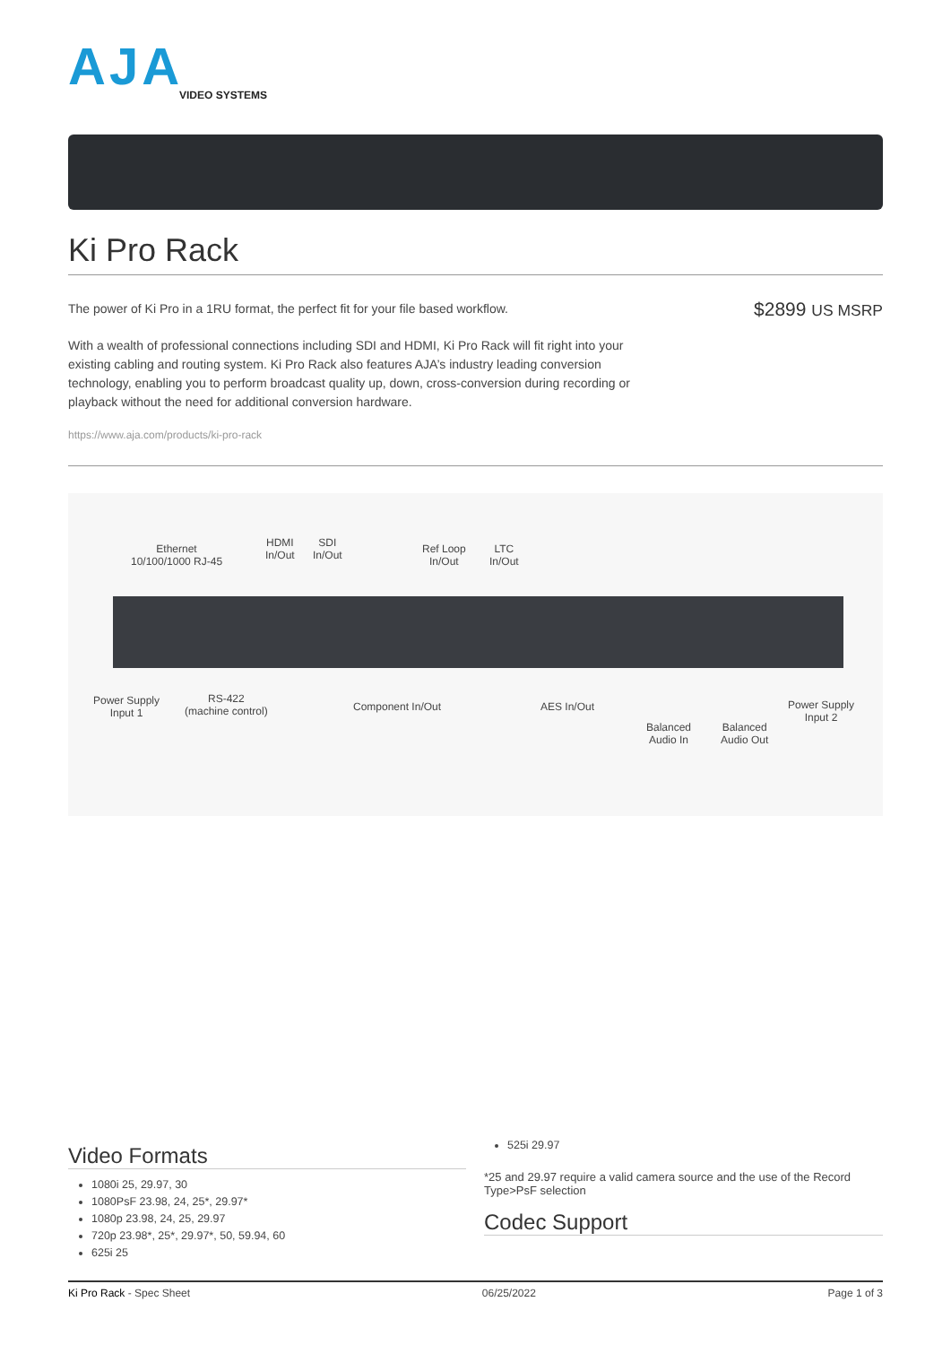AJA
VIDEO SYSTEMS
Ki Pro Rack
$2899 US MSRP
The power of Ki Pro in a 1RU format, the perfect fit for your file based workflow.
With a wealth of professional connections including SDI and HDMI, Ki Pro Rack will fit right into your existing cabling and routing system. Ki Pro Rack also features AJA’s industry leading conversion technology, enabling you to perform broadcast quality up, down, cross-conversion during recording or playback without the need for additional conversion hardware.
https://www.aja.com/products/ki-pro-rack
Ethernet
10/100/1000 RJ-45
HDMI
In/Out
SDI
In/Out
Ref Loop
In/Out
LTC
In/Out
Power Supply
Input 1
RS-422
(machine control)
Component In/Out AES In/Out
Balanced
Audio In
Balanced
Audio Out
Power Supply
Input 2
Video Formats
1080i 25, 29.97, 30
1080PsF 23.98, 24, 25*, 29.97*
1080p 23.98, 24, 25, 29.97
720p 23.98*, 25*, 29.97*, 50, 59.94, 60
625i 25
525i 29.97
*25 and 29.97 require a valid camera source and the use of the Record Type>PsF selection
Codec Support
Ki Pro Rack - Spec Sheet 06/25/2022 Page 1 of 3